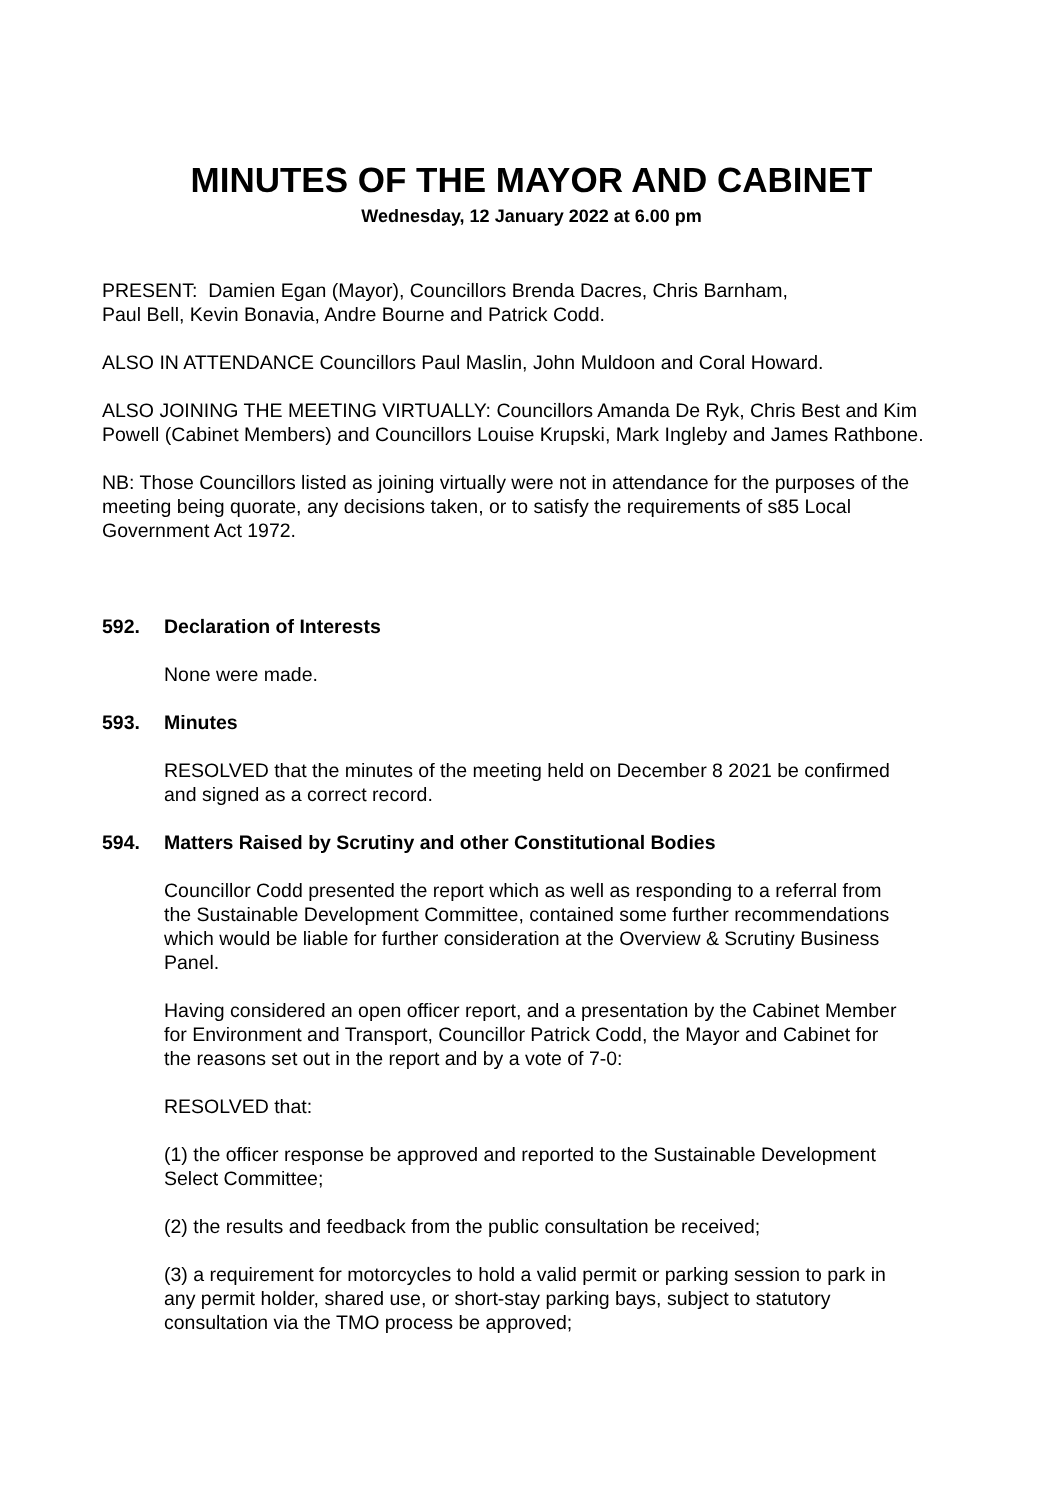MINUTES OF THE MAYOR AND CABINET
Wednesday, 12 January 2022 at 6.00 pm
PRESENT: Damien Egan (Mayor), Councillors Brenda Dacres, Chris Barnham,
Paul Bell, Kevin Bonavia, Andre Bourne and Patrick Codd.
ALSO IN ATTENDANCE Councillors Paul Maslin, John Muldoon and Coral Howard.
ALSO JOINING THE MEETING VIRTUALLY: Councillors Amanda De Ryk, Chris Best and Kim Powell (Cabinet Members) and Councillors Louise Krupski, Mark Ingleby and James Rathbone.
NB: Those Councillors listed as joining virtually were not in attendance for the purposes of the meeting being quorate, any decisions taken, or to satisfy the requirements of s85 Local Government Act 1972.
592. Declaration of Interests
None were made.
593. Minutes
RESOLVED that the minutes of the meeting held on December 8 2021 be confirmed and signed as a correct record.
594. Matters Raised by Scrutiny and other Constitutional Bodies
Councillor Codd presented the report which as well as responding to a referral from the Sustainable Development Committee, contained some further recommendations which would be liable for further consideration at the Overview & Scrutiny Business Panel.
Having considered an open officer report, and a presentation by the Cabinet Member for Environment and Transport, Councillor Patrick Codd, the Mayor and Cabinet for the reasons set out in the report and by a vote of 7-0:
RESOLVED that:
(1) the officer response be approved and reported to the Sustainable Development Select Committee;
(2) the results and feedback from the public consultation be received;
(3) a requirement for motorcycles to hold a valid permit or parking session to park in any permit holder, shared use, or short-stay parking bays, subject to statutory consultation via the TMO process be approved;